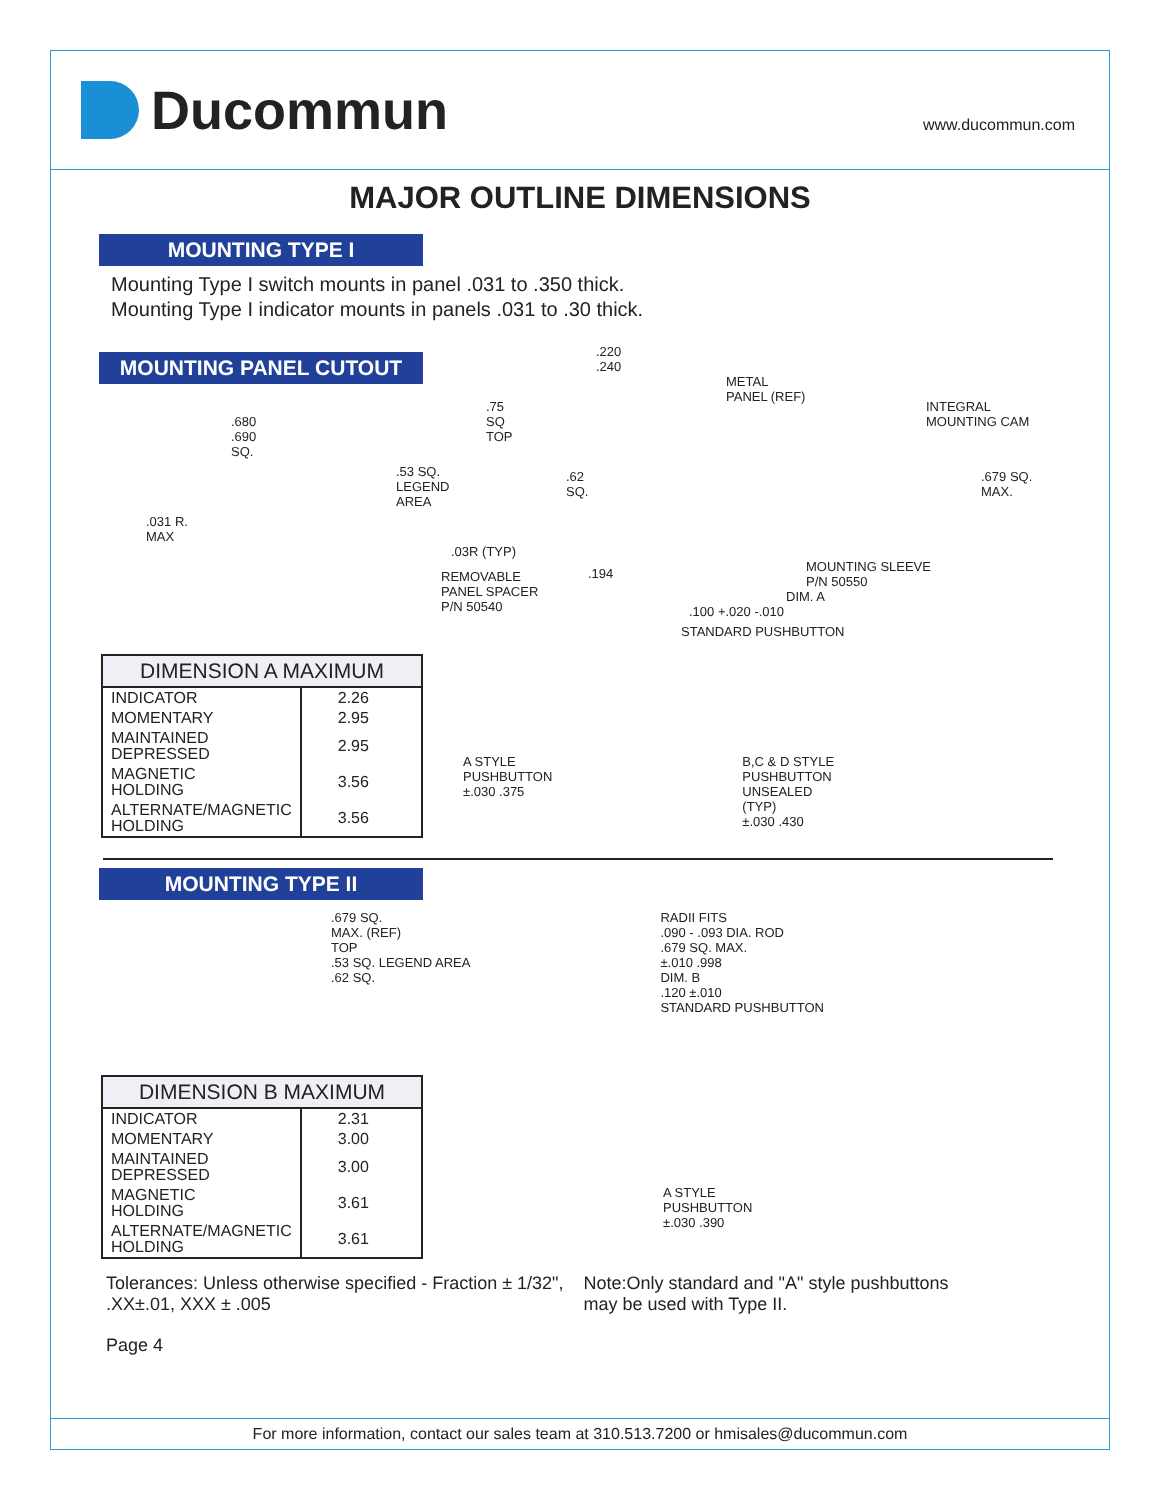Ducommun
www.ducommun.com
MAJOR OUTLINE DIMENSIONS
MOUNTING TYPE I
Mounting Type I switch mounts in panel .031 to .350 thick.
Mounting Type I indicator mounts in panels .031 to .30 thick.
MOUNTING PANEL CUTOUT
.680
.690
SQ.
.031 R.
MAX
.75
SQ
TOP
.53 SQ.
LEGEND
AREA
.62
SQ.
.03R (TYP)
.220
.240
METAL
PANEL (REF)
INTEGRAL
MOUNTING CAM
.679 SQ.
MAX.
REMOVABLE
PANEL SPACER
P/N 50540
.194 MOUNTING SLEEVE
P/N 50550
DIM. A
.100 +.020 -.010
STANDARD PUSHBUTTON
| DIMENSION A MAXIMUM | |
| --- | --- |
| INDICATOR | 2.26 |
| MOMENTARY | 2.95 |
| MAINTAINED DEPRESSED | 2.95 |
| MAGNETIC HOLDING | 3.56 |
| ALTERNATE/MAGNETIC HOLDING | 3.56 |
A STYLE
PUSHBUTTON
±.030 .375
B,C & D STYLE
PUSHBUTTON
UNSEALED
(TYP)
±.030 .430
MOUNTING TYPE II
.679 SQ.
MAX. (REF)
TOP
.53 SQ. LEGEND AREA
.62 SQ.
RADII FITS
.090 - .093 DIA. ROD
.679 SQ. MAX.
±.010 .998
DIM. B
.120 ±.010
STANDARD PUSHBUTTON
| DIMENSION B MAXIMUM | |
| --- | --- |
| INDICATOR | 2.31 |
| MOMENTARY | 3.00 |
| MAINTAINED DEPRESSED | 3.00 |
| MAGNETIC HOLDING | 3.61 |
| ALTERNATE/MAGNETIC HOLDING | 3.61 |
A STYLE
PUSHBUTTON
±.030 .390
Tolerances: Unless otherwise specified - Fraction ± 1/32",
.XX±.01, XXX ± .005
Note:Only standard and "A" style pushbuttons
may be used with Type II.
Page 4
For more information, contact our sales team at 310.513.7200 or hmisales@ducommun.com